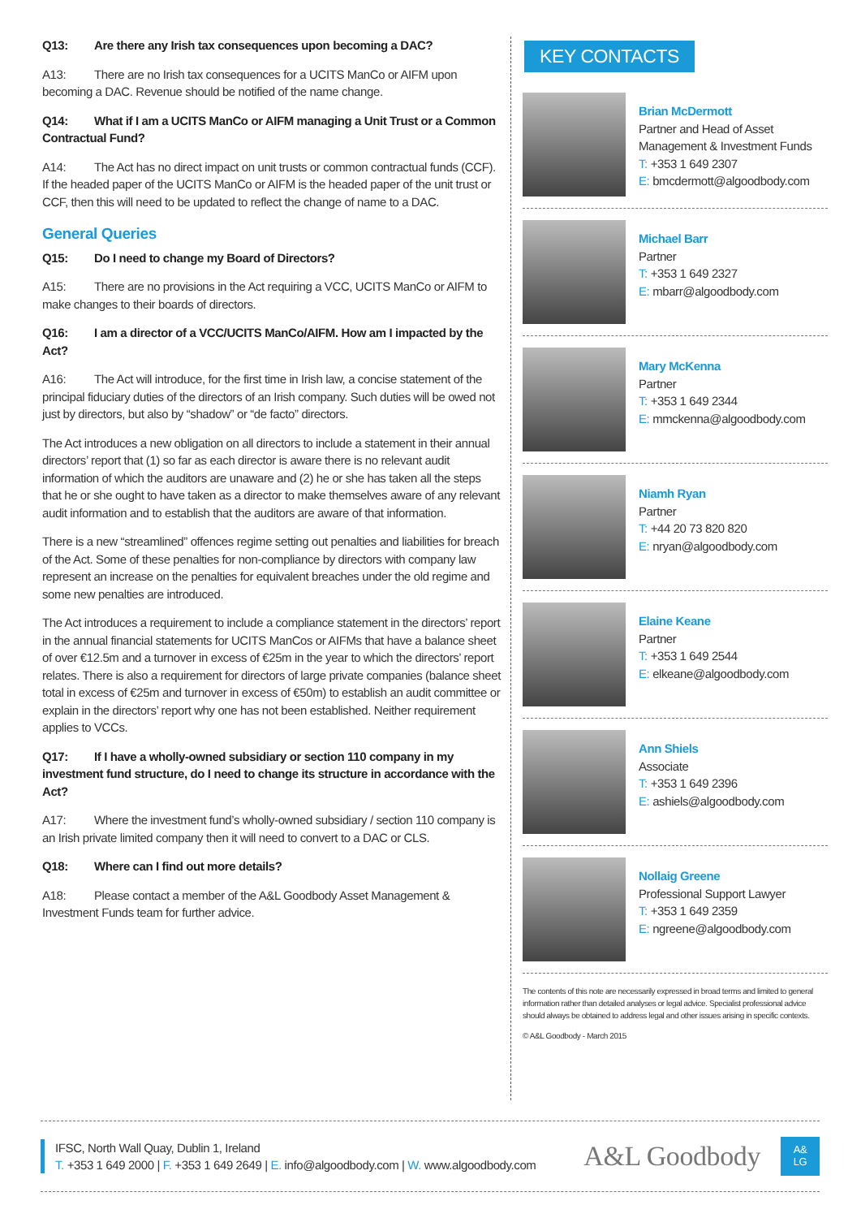Q13: Are there any Irish tax consequences upon becoming a DAC?
A13: There are no Irish tax consequences for a UCITS ManCo or AIFM upon becoming a DAC. Revenue should be notified of the name change.
Q14: What if I am a UCITS ManCo or AIFM managing a Unit Trust or a Common Contractual Fund?
A14: The Act has no direct impact on unit trusts or common contractual funds (CCF). If the headed paper of the UCITS ManCo or AIFM is the headed paper of the unit trust or CCF, then this will need to be updated to reflect the change of name to a DAC.
General Queries
Q15: Do I need to change my Board of Directors?
A15: There are no provisions in the Act requiring a VCC, UCITS ManCo or AIFM to make changes to their boards of directors.
Q16: I am a director of a VCC/UCITS ManCo/AIFM. How am I impacted by the Act?
A16: The Act will introduce, for the first time in Irish law, a concise statement of the principal fiduciary duties of the directors of an Irish company. Such duties will be owed not just by directors, but also by “shadow” or “de facto” directors.
The Act introduces a new obligation on all directors to include a statement in their annual directors’ report that (1) so far as each director is aware there is no relevant audit information of which the auditors are unaware and (2) he or she has taken all the steps that he or she ought to have taken as a director to make themselves aware of any relevant audit information and to establish that the auditors are aware of that information.
There is a new “streamlined” offences regime setting out penalties and liabilities for breach of the Act. Some of these penalties for non-compliance by directors with company law represent an increase on the penalties for equivalent breaches under the old regime and some new penalties are introduced.
The Act introduces a requirement to include a compliance statement in the directors’ report in the annual financial statements for UCITS ManCos or AIFMs that have a balance sheet of over €12.5m and a turnover in excess of €25m in the year to which the directors’ report relates. There is also a requirement for directors of large private companies (balance sheet total in excess of €25m and turnover in excess of €50m) to establish an audit committee or explain in the directors’ report why one has not been established. Neither requirement applies to VCCs.
Q17: If I have a wholly-owned subsidiary or section 110 company in my investment fund structure, do I need to change its structure in accordance with the Act?
A17: Where the investment fund’s wholly-owned subsidiary / section 110 company is an Irish private limited company then it will need to convert to a DAC or CLS.
Q18: Where can I find out more details?
A18: Please contact a member of the A&L Goodbody Asset Management & Investment Funds team for further advice.
KEY CONTACTS
Brian McDermott
Partner and Head of Asset Management & Investment Funds
T: +353 1 649 2307
E: bmcdermott@algoodbody.com
Michael Barr
Partner
T: +353 1 649 2327
E: mbarr@algoodbody.com
Mary McKenna
Partner
T: +353 1 649 2344
E: mmckenna@algoodbody.com
Niamh Ryan
Partner
T: +44 20 73 820 820
E: nryan@algoodbody.com
Elaine Keane
Partner
T: +353 1 649 2544
E: elkeane@algoodbody.com
Ann Shiels
Associate
T: +353 1 649 2396
E: ashiels@algoodbody.com
Nollaig Greene
Professional Support Lawyer
T: +353 1 649 2359
E: ngreene@algoodbody.com
The contents of this note are necessarily expressed in broad terms and limited to general information rather than detailed analyses or legal advice. Specialist professional advice should always be obtained to address legal and other issues arising in specific contexts.
© A&L Goodbody - March 2015
IFSC, North Wall Quay, Dublin 1, Ireland
T. +353 1 649 2000 | F. +353 1 649 2649 | E. info@algoodbody.com | W. www.algoodbody.com
A&L Goodbody
A&
LG